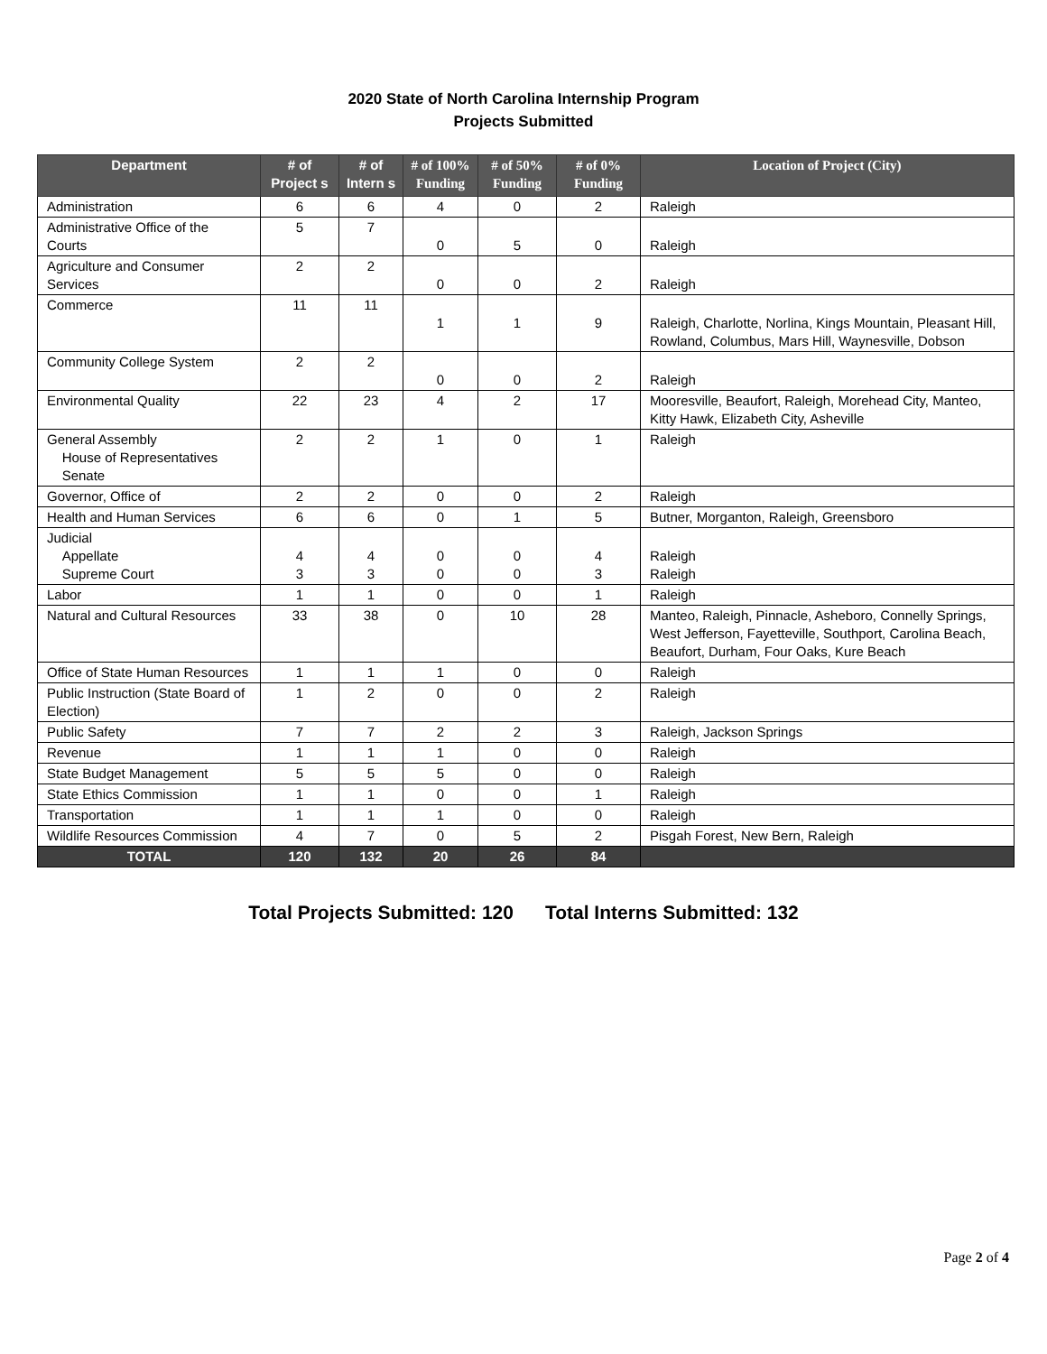2020 State of North Carolina Internship Program
Projects Submitted
| Department | # of Project s | # of Intern s | # of 100% Funding | # of 50% Funding | # of 0% Funding | Location of Project (City) |
| --- | --- | --- | --- | --- | --- | --- |
| Administration | 6 | 6 | 4 | 0 | 2 | Raleigh |
| Administrative Office of the Courts | 5 | 7 | 0 | 5 | 0 | Raleigh |
| Agriculture and Consumer Services | 2 | 2 | 0 | 0 | 2 | Raleigh |
| Commerce | 11 | 11 | 1 | 1 | 9 | Raleigh, Charlotte, Norlina, Kings Mountain, Pleasant Hill, Rowland, Columbus, Mars Hill, Waynesville, Dobson |
| Community College System | 2 | 2 | 0 | 0 | 2 | Raleigh |
| Environmental Quality | 22 | 23 | 4 | 2 | 17 | Mooresville, Beaufort, Raleigh, Morehead City, Manteo, Kitty Hawk, Elizabeth City, Asheville |
| General Assembly House of Representatives Senate | 2 | 2 | 1 | 0 | 1 | Raleigh |
| Governor, Office of | 2 | 2 | 0 | 0 | 2 | Raleigh |
| Health and Human Services | 6 | 6 | 0 | 1 | 5 | Butner, Morganton, Raleigh, Greensboro |
| Judicial Appellate Supreme Court | 4 3 | 4 3 | 0 0 | 0 0 | 4 3 | Raleigh Raleigh |
| Labor | 1 | 1 | 0 | 0 | 1 | Raleigh |
| Natural and Cultural Resources | 33 | 38 | 0 | 10 | 28 | Manteo, Raleigh, Pinnacle, Asheboro, Connelly Springs, West Jefferson, Fayetteville, Southport, Carolina Beach, Beaufort, Durham, Four Oaks, Kure Beach |
| Office of State Human Resources | 1 | 1 | 1 | 0 | 0 | Raleigh |
| Public Instruction (State Board of Election) | 1 | 2 | 0 | 0 | 2 | Raleigh |
| Public Safety | 7 | 7 | 2 | 2 | 3 | Raleigh, Jackson Springs |
| Revenue | 1 | 1 | 1 | 0 | 0 | Raleigh |
| State Budget Management | 5 | 5 | 5 | 0 | 0 | Raleigh |
| State Ethics Commission | 1 | 1 | 0 | 0 | 1 | Raleigh |
| Transportation | 1 | 1 | 1 | 0 | 0 | Raleigh |
| Wildlife Resources Commission | 4 | 7 | 0 | 5 | 2 | Pisgah Forest, New Bern, Raleigh |
| TOTAL | 120 | 132 | 20 | 26 | 84 | |
Total Projects Submitted: 120 Total Interns Submitted: 132
Page 2 of 4